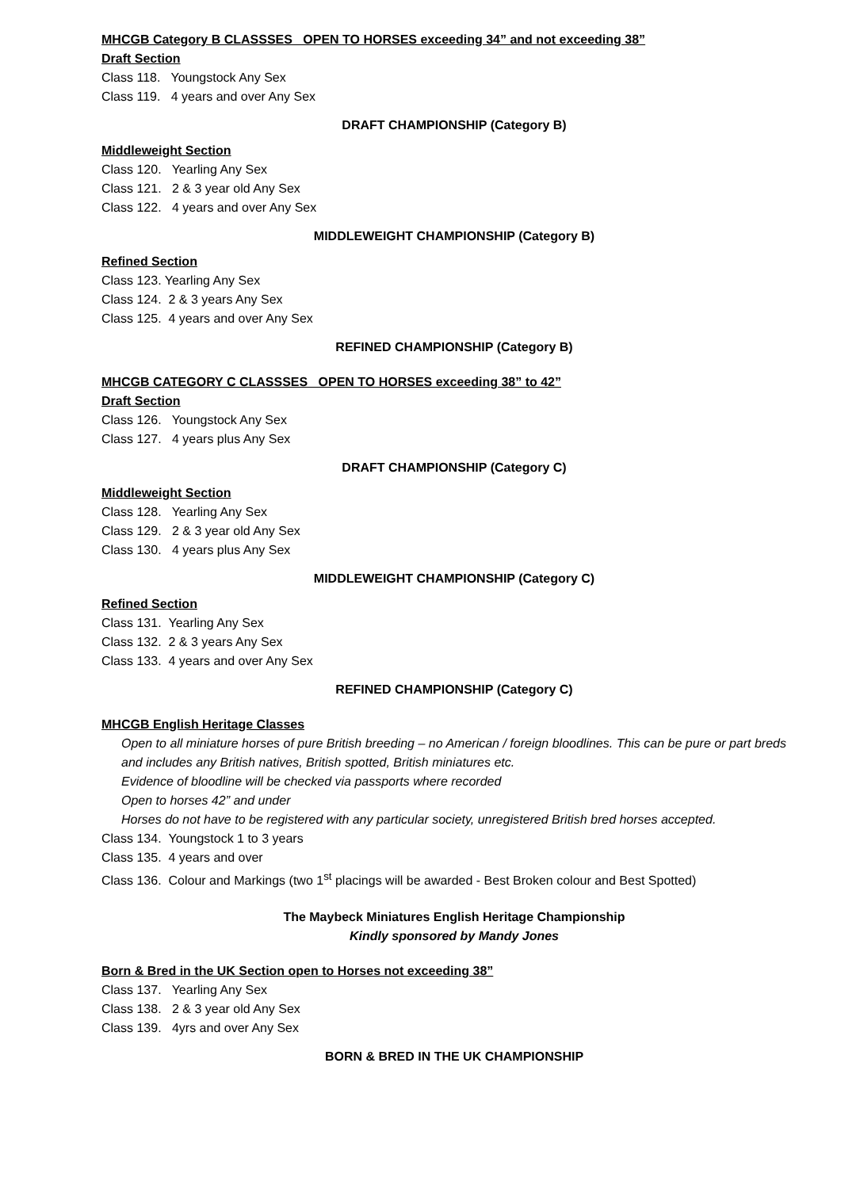MHCGB Category B CLASSSES OPEN TO HORSES exceeding 34” and not exceeding 38”
Draft Section
Class 118. Youngstock Any Sex
Class 119. 4 years and over Any Sex
DRAFT CHAMPIONSHIP (Category B)
Middleweight Section
Class 120. Yearling Any Sex
Class 121. 2 & 3 year old Any Sex
Class 122. 4 years and over Any Sex
MIDDLEWEIGHT CHAMPIONSHIP (Category B)
Refined Section
Class 123. Yearling Any Sex
Class 124. 2 & 3 years Any Sex
Class 125. 4 years and over Any Sex
REFINED CHAMPIONSHIP (Category B)
MHCGB CATEGORY C CLASSSES OPEN TO HORSES exceeding 38” to 42”
Draft Section
Class 126. Youngstock Any Sex
Class 127. 4 years plus Any Sex
DRAFT CHAMPIONSHIP (Category C)
Middleweight Section
Class 128. Yearling Any Sex
Class 129. 2 & 3 year old Any Sex
Class 130. 4 years plus Any Sex
MIDDLEWEIGHT CHAMPIONSHIP (Category C)
Refined Section
Class 131. Yearling Any Sex
Class 132. 2 & 3 years Any Sex
Class 133. 4 years and over Any Sex
REFINED CHAMPIONSHIP (Category C)
MHCGB English Heritage Classes
Open to all miniature horses of pure British breeding – no American / foreign bloodlines. This can be pure or part breds and includes any British natives, British spotted, British miniatures etc.
Evidence of bloodline will be checked via passports where recorded
Open to horses 42” and under
Horses do not have to be registered with any particular society, unregistered British bred horses accepted.
Class 134. Youngstock 1 to 3 years
Class 135. 4 years and over
Class 136. Colour and Markings (two 1<sup>st</sup> placings will be awarded - Best Broken colour and Best Spotted)
The Maybeck Miniatures English Heritage Championship
Kindly sponsored by Mandy Jones
Born & Bred in the UK Section open to Horses not exceeding 38”
Class 137. Yearling Any Sex
Class 138. 2 & 3 year old Any Sex
Class 139. 4yrs and over Any Sex
BORN & BRED IN THE UK CHAMPIONSHIP